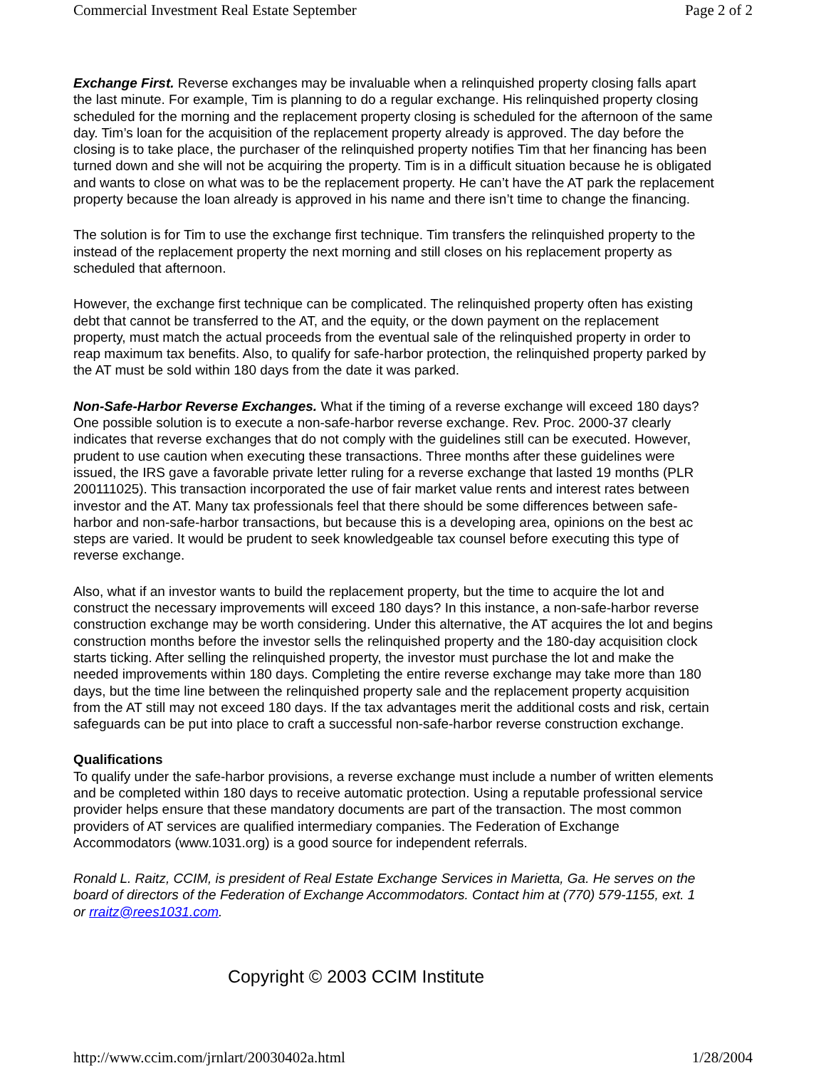Commercial Investment Real Estate September Page 2 of 2
Exchange First. Reverse exchanges may be invaluable when a relinquished property closing falls apart
the last minute. For example, Tim is planning to do a regular exchange. His relinquished property closing
scheduled for the morning and the replacement property closing is scheduled for the afternoon of the same
day. Tim’s loan for the acquisition of the replacement property already is approved. The day before the
closing is to take place, the purchaser of the relinquished property notifies Tim that her financing has been
turned down and she will not be acquiring the property. Tim is in a difficult situation because he is obligated
and wants to close on what was to be the replacement property. He can’t have the AT park the replacement
property because the loan already is approved in his name and there isn’t time to change the financing.
The solution is for Tim to use the exchange first technique. Tim transfers the relinquished property to the
instead of the replacement property the next morning and still closes on his replacement property as
scheduled that afternoon.
However, the exchange first technique can be complicated. The relinquished property often has existing
debt that cannot be transferred to the AT, and the equity, or the down payment on the replacement
property, must match the actual proceeds from the eventual sale of the relinquished property in order to
reap maximum tax benefits. Also, to qualify for safe-harbor protection, the relinquished property parked by
the AT must be sold within 180 days from the date it was parked.
Non-Safe-Harbor Reverse Exchanges. What if the timing of a reverse exchange will exceed 180 days?
One possible solution is to execute a non-safe-harbor reverse exchange. Rev. Proc. 2000-37 clearly
indicates that reverse exchanges that do not comply with the guidelines still can be executed. However,
prudent to use caution when executing these transactions. Three months after these guidelines were
issued, the IRS gave a favorable private letter ruling for a reverse exchange that lasted 19 months (PLR
200111025). This transaction incorporated the use of fair market value rents and interest rates between
investor and the AT. Many tax professionals feel that there should be some differences between safe-
harbor and non-safe-harbor transactions, but because this is a developing area, opinions on the best ac
steps are varied. It would be prudent to seek knowledgeable tax counsel before executing this type of
reverse exchange.
Also, what if an investor wants to build the replacement property, but the time to acquire the lot and
construct the necessary improvements will exceed 180 days? In this instance, a non-safe-harbor reverse
construction exchange may be worth considering. Under this alternative, the AT acquires the lot and begins
construction months before the investor sells the relinquished property and the 180-day acquisition clock
starts ticking. After selling the relinquished property, the investor must purchase the lot and make the
needed improvements within 180 days. Completing the entire reverse exchange may take more than 180
days, but the time line between the relinquished property sale and the replacement property acquisition
from the AT still may not exceed 180 days. If the tax advantages merit the additional costs and risk, certain
safeguards can be put into place to craft a successful non-safe-harbor reverse construction exchange.
Qualifications
To qualify under the safe-harbor provisions, a reverse exchange must include a number of written elements
and be completed within 180 days to receive automatic protection. Using a reputable professional service
provider helps ensure that these mandatory documents are part of the transaction. The most common
providers of AT services are qualified intermediary companies. The Federation of Exchange
Accommodators (www.1031.org) is a good source for independent referrals.
Ronald L. Raitz, CCIM, is president of Real Estate Exchange Services in Marietta, Ga. He serves on the
board of directors of the Federation of Exchange Accommodators. Contact him at (770) 579-1155, ext. 1
or rraitz@rees1031.com.
Copyright © 2003 CCIM Institute
http://www.ccim.com/jrnlart/20030402a.html 1/28/2004